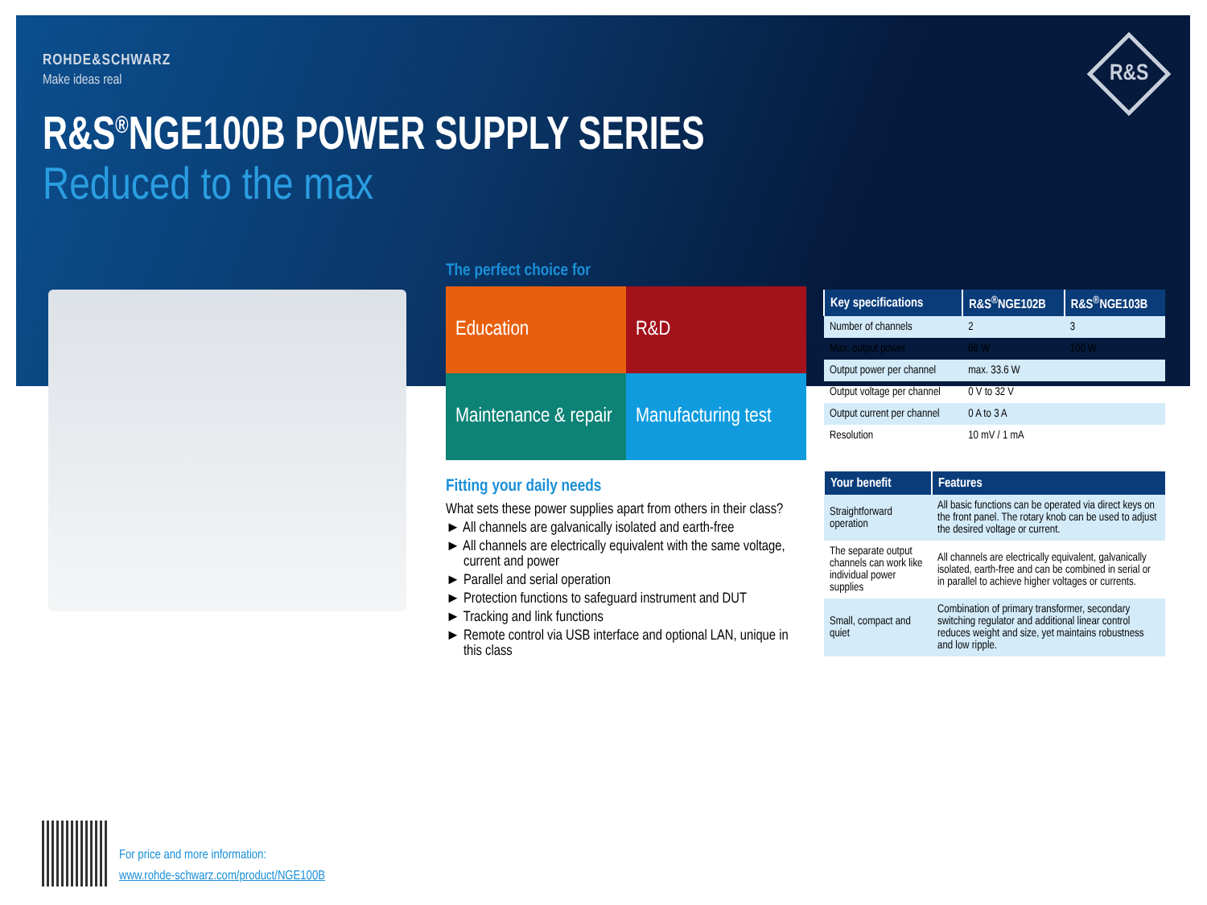R&S
ROHDE&SCHWARZ
Make ideas real
R&S<sup>®</sup>NGE100B POWER SUPPLY SERIES
Reduced to the max
The perfect choice for
Education
R&D
Maintenance & repair
Manufacturing test
Fitting your daily needs
What sets these power supplies apart from others in their class?
► All channels are galvanically isolated and earth-free
► All channels are electrically equivalent with the same voltage, current and power
► Parallel and serial operation
► Protection functions to safeguard instrument and DUT
► Tracking and link functions
► Remote control via USB interface and optional LAN, unique in this class
| Key specifications | R&S<sup>®</sup>NGE102B | R&S<sup>®</sup>NGE103B |
| --- | --- | --- |
| Number of channels | 2 | 3 |
| Max. output power | 66 W | 100 W |
| Output power per channel | max. 33.6 W | |
| Output voltage per channel | 0 V to 32 V | |
| Output current per channel | 0 A to 3 A | |
| Resolution | 10 mV / 1 mA | |
| Your benefit | Features |
| --- | --- |
| Straightforward operation | All basic functions can be operated via direct keys on the front panel. The rotary knob can be used to adjust the desired voltage or current. |
| The separate output channels can work like individual power supplies | All channels are electrically equivalent, galvanically isolated, earth-free and can be combined in serial or in parallel to achieve higher voltages or currents. |
| Small, compact and quiet | Combination of primary transformer, secondary switching regulator and additional linear control reduces weight and size, yet maintains robustness and low ripple. |
For price and more information:
www.rohde-schwarz.com/product/NGE100B